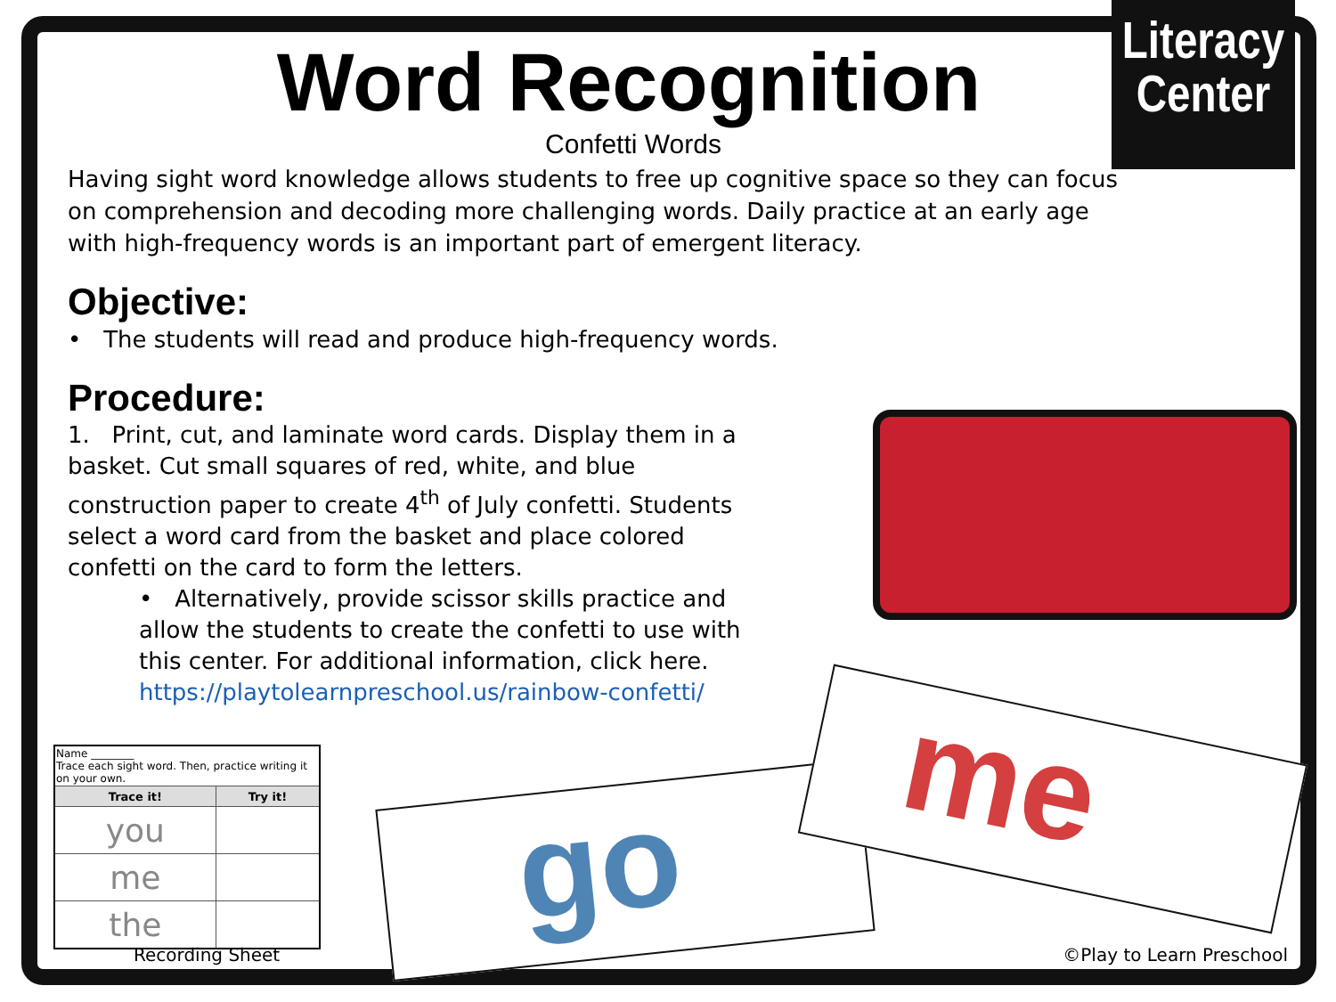Literacy
Center
go
me
Word Recognition
Confetti Words
Having sight word knowledge allows students to free up cognitive space so they can focus on comprehension and decoding more challenging words. Daily practice at an early age with high-frequency words is an important part of emergent literacy.
Objective:
• The students will read and produce high-frequency words.
Procedure:
1. Print, cut, and laminate word cards. Display them in a basket. Cut small squares of red, white, and blue construction paper to create 4<sup>th</sup> of July confetti. Students select a word card from the basket and place colored confetti on the card to form the letters.
• Alternatively, provide scissor skills practice and allow the students to create the confetti to use with this center. For additional information, click here. https://playtolearnpreschool.us/rainbow-confetti/
| Name ________ Trace each sight word. Then, practice writing it on your own. | |
| Trace it! | Try it! |
| you | |
| me | |
| the | |
Recording Sheet ©Play to Learn Preschool